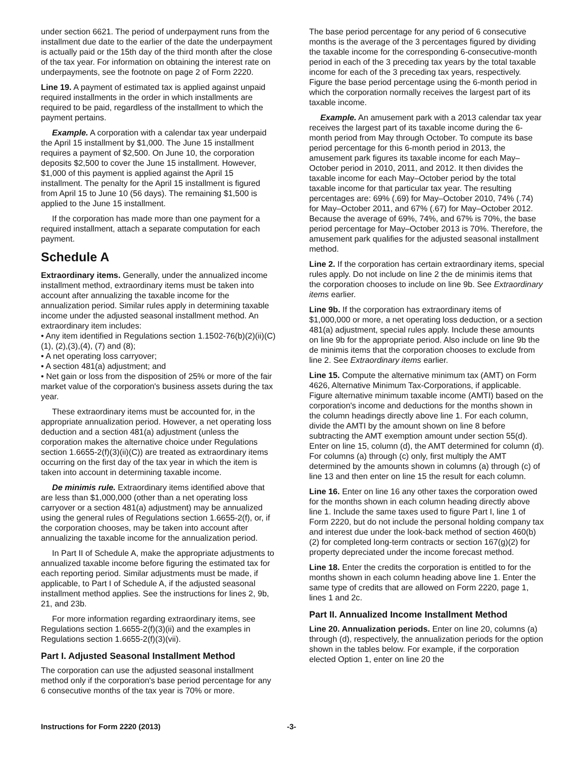under section 6621. The period of underpayment runs from the installment due date to the earlier of the date the underpayment is actually paid or the 15th day of the third month after the close of the tax year. For information on obtaining the interest rate on underpayments, see the footnote on page 2 of Form 2220.
Line 19. A payment of estimated tax is applied against unpaid required installments in the order in which installments are required to be paid, regardless of the installment to which the payment pertains.
Example. A corporation with a calendar tax year underpaid the April 15 installment by $1,000. The June 15 installment requires a payment of $2,500. On June 10, the corporation deposits $2,500 to cover the June 15 installment. However, $1,000 of this payment is applied against the April 15 installment. The penalty for the April 15 installment is figured from April 15 to June 10 (56 days). The remaining $1,500 is applied to the June 15 installment.
If the corporation has made more than one payment for a required installment, attach a separate computation for each payment.
Schedule A
Extraordinary items. Generally, under the annualized income installment method, extraordinary items must be taken into account after annualizing the taxable income for the annualization period. Similar rules apply in determining taxable income under the adjusted seasonal installment method. An extraordinary item includes:
• Any item identified in Regulations section 1.1502-76(b)(2)(ii)(C)(1), (2),(3),(4), (7) and (8);
• A net operating loss carryover;
• A section 481(a) adjustment; and
• Net gain or loss from the disposition of 25% or more of the fair market value of the corporation's business assets during the tax year.
These extraordinary items must be accounted for, in the appropriate annualization period. However, a net operating loss deduction and a section 481(a) adjustment (unless the corporation makes the alternative choice under Regulations section 1.6655-2(f)(3)(ii)(C)) are treated as extraordinary items occurring on the first day of the tax year in which the item is taken into account in determining taxable income.
De minimis rule. Extraordinary items identified above that are less than $1,000,000 (other than a net operating loss carryover or a section 481(a) adjustment) may be annualized using the general rules of Regulations section 1.6655-2(f), or, if the corporation chooses, may be taken into account after annualizing the taxable income for the annualization period.
In Part II of Schedule A, make the appropriate adjustments to annualized taxable income before figuring the estimated tax for each reporting period. Similar adjustments must be made, if applicable, to Part I of Schedule A, if the adjusted seasonal installment method applies. See the instructions for lines 2, 9b, 21, and 23b.
For more information regarding extraordinary items, see Regulations section 1.6655-2(f)(3)(ii) and the examples in Regulations section 1.6655-2(f)(3)(vii).
Part I. Adjusted Seasonal Installment Method
The corporation can use the adjusted seasonal installment method only if the corporation's base period percentage for any 6 consecutive months of the tax year is 70% or more.
The base period percentage for any period of 6 consecutive months is the average of the 3 percentages figured by dividing the taxable income for the corresponding 6-consecutive-month period in each of the 3 preceding tax years by the total taxable income for each of the 3 preceding tax years, respectively. Figure the base period percentage using the 6-month period in which the corporation normally receives the largest part of its taxable income.
Example. An amusement park with a 2013 calendar tax year receives the largest part of its taxable income during the 6-month period from May through October. To compute its base period percentage for this 6-month period in 2013, the amusement park figures its taxable income for each May–October period in 2010, 2011, and 2012. It then divides the taxable income for each May–October period by the total taxable income for that particular tax year. The resulting percentages are: 69% (.69) for May–October 2010, 74% (.74) for May–October 2011, and 67% (.67) for May–October 2012. Because the average of 69%, 74%, and 67% is 70%, the base period percentage for May–October 2013 is 70%. Therefore, the amusement park qualifies for the adjusted seasonal installment method.
Line 2. If the corporation has certain extraordinary items, special rules apply. Do not include on line 2 the de minimis items that the corporation chooses to include on line 9b. See Extraordinary items earlier.
Line 9b. If the corporation has extraordinary items of $1,000,000 or more, a net operating loss deduction, or a section 481(a) adjustment, special rules apply. Include these amounts on line 9b for the appropriate period. Also include on line 9b the de minimis items that the corporation chooses to exclude from line 2. See Extraordinary items earlier.
Line 15. Compute the alternative minimum tax (AMT) on Form 4626, Alternative Minimum Tax-Corporations, if applicable. Figure alternative minimum taxable income (AMTI) based on the corporation's income and deductions for the months shown in the column headings directly above line 1. For each column, divide the AMTI by the amount shown on line 8 before subtracting the AMT exemption amount under section 55(d). Enter on line 15, column (d), the AMT determined for column (d). For columns (a) through (c) only, first multiply the AMT determined by the amounts shown in columns (a) through (c) of line 13 and then enter on line 15 the result for each column.
Line 16. Enter on line 16 any other taxes the corporation owed for the months shown in each column heading directly above line 1. Include the same taxes used to figure Part I, line 1 of Form 2220, but do not include the personal holding company tax and interest due under the look-back method of section 460(b)(2) for completed long-term contracts or section 167(g)(2) for property depreciated under the income forecast method.
Line 18. Enter the credits the corporation is entitled to for the months shown in each column heading above line 1. Enter the same type of credits that are allowed on Form 2220, page 1, lines 1 and 2c.
Part II. Annualized Income Installment Method
Line 20. Annualization periods. Enter on line 20, columns (a) through (d), respectively, the annualization periods for the option shown in the tables below. For example, if the corporation elected Option 1, enter on line 20 the
Instructions for Form 2220 (2013) -3-